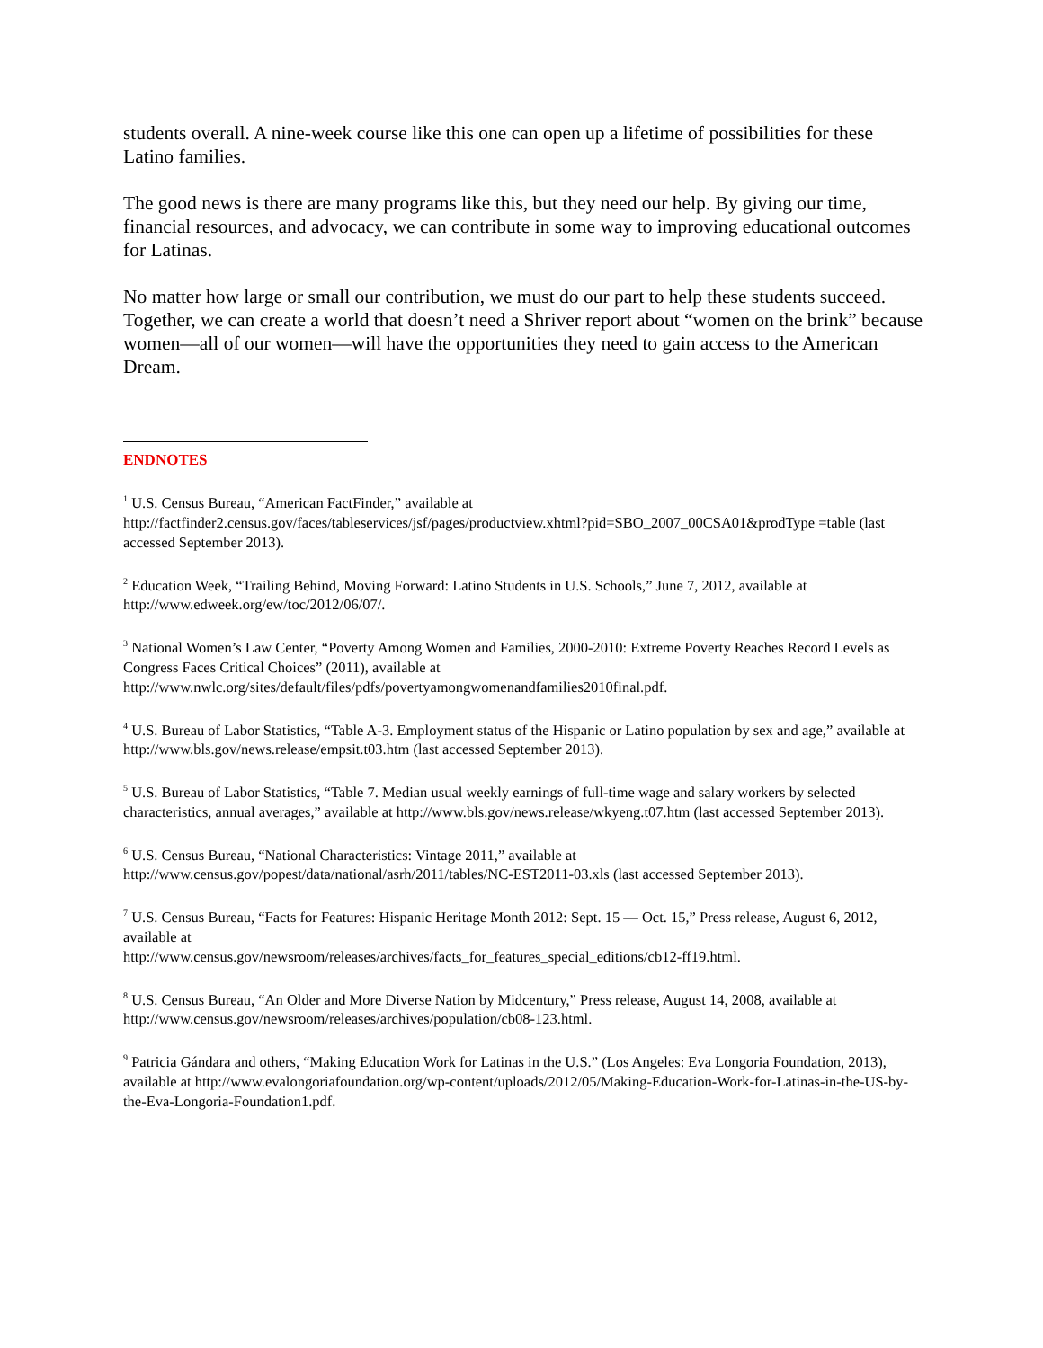students overall. A nine-week course like this one can open up a lifetime of possibilities for these Latino families.
The good news is there are many programs like this, but they need our help. By giving our time, financial resources, and advocacy, we can contribute in some way to improving educational outcomes for Latinas.
No matter how large or small our contribution, we must do our part to help these students succeed. Together, we can create a world that doesn’t need a Shriver report about “women on the brink” because women—all of our women—will have the opportunities they need to gain access to the American Dream.
ENDNOTES
<sup>1</sup> U.S. Census Bureau, “American FactFinder,” available at
http://factfinder2.census.gov/faces/tableservices/jsf/pages/productview.xhtml?pid=SBO_2007_00CSA01&prodType =table (last accessed September 2013).
<sup>2</sup> Education Week, “Trailing Behind, Moving Forward: Latino Students in U.S. Schools,” June 7, 2012, available at http://www.edweek.org/ew/toc/2012/06/07/.
<sup>3</sup> National Women’s Law Center, “Poverty Among Women and Families, 2000-2010: Extreme Poverty Reaches Record Levels as Congress Faces Critical Choices” (2011), available at
http://www.nwlc.org/sites/default/files/pdfs/povertyamongwomenandfamilies2010final.pdf.
<sup>4</sup> U.S. Bureau of Labor Statistics, “Table A-3. Employment status of the Hispanic or Latino population by sex and age,” available at http://www.bls.gov/news.release/empsit.t03.htm (last accessed September 2013).
<sup>5</sup> U.S. Bureau of Labor Statistics, “Table 7. Median usual weekly earnings of full-time wage and salary workers by selected characteristics, annual averages,” available at http://www.bls.gov/news.release/wkyeng.t07.htm (last accessed September 2013).
<sup>6</sup> U.S. Census Bureau, “National Characteristics: Vintage 2011,” available at
http://www.census.gov/popest/data/national/asrh/2011/tables/NC-EST2011-03.xls (last accessed September 2013).
<sup>7</sup> U.S. Census Bureau, “Facts for Features: Hispanic Heritage Month 2012: Sept. 15 — Oct. 15,” Press release, August 6, 2012, available at
http://www.census.gov/newsroom/releases/archives/facts_for_features_special_editions/cb12-ff19.html.
<sup>8</sup> U.S. Census Bureau, “An Older and More Diverse Nation by Midcentury,” Press release, August 14, 2008, available at http://www.census.gov/newsroom/releases/archives/population/cb08-123.html.
<sup>9</sup> Patricia Gándara and others, “Making Education Work for Latinas in the U.S.” (Los Angeles: Eva Longoria Foundation, 2013), available at http://www.evalongoriafoundation.org/wp-content/uploads/2012/05/Making-Education-Work-for-Latinas-in-the-US-by-the-Eva-Longoria-Foundation1.pdf.